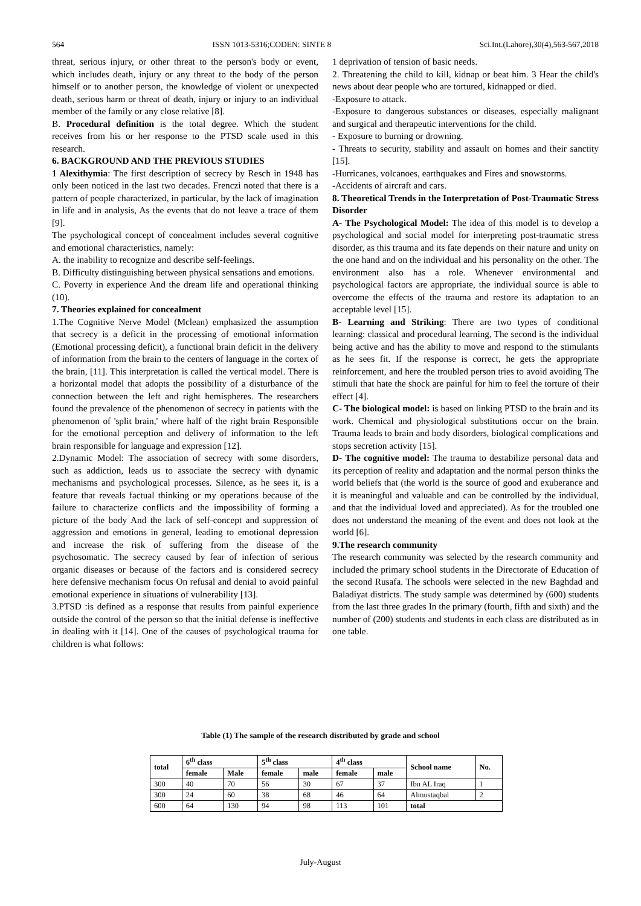564 ISSN 1013-5316;CODEN: SINTE 8 Sci.Int.(Lahore),30(4),563-567,2018
threat, serious injury, or other threat to the person's body or event, which includes death, injury or any threat to the body of the person himself or to another person, the knowledge of violent or unexpected death, serious harm or threat of death, injury or injury to an individual member of the family or any close relative [8].
B. Procedural definition is the total degree. Which the student receives from his or her response to the PTSD scale used in this research.
6. BACKGROUND AND THE PREVIOUS STUDIES
1 Alexithymia: The first description of secrecy by Resch in 1948 has only been noticed in the last two decades. Frenczi noted that there is a pattern of people characterized, in particular, by the lack of imagination in life and in analysis, As the events that do not leave a trace of them [9].
The psychological concept of concealment includes several cognitive and emotional characteristics, namely:
A. the inability to recognize and describe self-feelings.
B. Difficulty distinguishing between physical sensations and emotions.
C. Poverty in experience And the dream life and operational thinking (10).
7. Theories explained for concealment
1.The Cognitive Nerve Model (Mclean) emphasized the assumption that secrecy is a deficit in the processing of emotional information (Emotional processing deficit), a functional brain deficit in the delivery of information from the brain to the centers of language in the cortex of the brain, [11]. This interpretation is called the vertical model. There is a horizontal model that adopts the possibility of a disturbance of the connection between the left and right hemispheres. The researchers found the prevalence of the phenomenon of secrecy in patients with the phenomenon of 'split brain,' where half of the right brain Responsible for the emotional perception and delivery of information to the left brain responsible for language and expression [12].
2.Dynamic Model: The association of secrecy with some disorders, such as addiction, leads us to associate the secrecy with dynamic mechanisms and psychological processes. Silence, as he sees it, is a feature that reveals factual thinking or my operations because of the failure to characterize conflicts and the impossibility of forming a picture of the body And the lack of self-concept and suppression of aggression and emotions in general, leading to emotional depression and increase the risk of suffering from the disease of the psychosomatic. The secrecy caused by fear of infection of serious organic diseases or because of the factors and is considered secrecy here defensive mechanism focus On refusal and denial to avoid painful emotional experience in situations of vulnerability [13].
3.PTSD :is defined as a response that results from painful experience outside the control of the person so that the initial defense is ineffective in dealing with it [14]. One of the causes of psychological trauma for children is what follows:
1 deprivation of tension of basic needs.
2. Threatening the child to kill, kidnap or beat him. 3 Hear the child's news about dear people who are tortured, kidnapped or died.
-Exposure to attack.
-Exposure to dangerous substances or diseases, especially malignant and surgical and therapeutic interventions for the child.
- Exposure to burning or drowning.
- Threats to security, stability and assault on homes and their sanctity [15].
-Hurricanes, volcanoes, earthquakes and Fires and snowstorms.
-Accidents of aircraft and cars.
8. Theoretical Trends in the Interpretation of Post-Traumatic Stress Disorder
A- The Psychological Model: The idea of this model is to develop a psychological and social model for interpreting post-traumatic stress disorder, as this trauma and its fate depends on their nature and unity on the one hand and on the individual and his personality on the other. The environment also has a role. Whenever environmental and psychological factors are appropriate, the individual source is able to overcome the effects of the trauma and restore its adaptation to an acceptable level [15].
B- Learning and Striking: There are two types of conditional learning: classical and procedural learning, The second is the individual being active and has the ability to move and respond to the stimulants as he sees fit. If the response is correct, he gets the appropriate reinforcement, and here the troubled person tries to avoid avoiding The stimuli that hate the shock are painful for him to feel the torture of their effect [4].
C- The biological model: is based on linking PTSD to the brain and its work. Chemical and physiological substitutions occur on the brain. Trauma leads to brain and body disorders, biological complications and stops secretion activity [15].
D- The cognitive model: The trauma to destabilize personal data and its perception of reality and adaptation and the normal person thinks the world beliefs that (the world is the source of good and exuberance and it is meaningful and valuable and can be controlled by the individual, and that the individual loved and appreciated). As for the troubled one does not understand the meaning of the event and does not look at the world [6].
9.The research community
The research community was selected by the research community and included the primary school students in the Directorate of Education of the second Rusafa. The schools were selected in the new Baghdad and Baladiyat districts. The study sample was determined by (600) students from the last three grades In the primary (fourth, fifth and sixth) and the number of (200) students and students in each class are distributed as in one table.
Table (1) The sample of the research distributed by grade and school
| total | 6<sup>th</sup> class | | 5<sup>th</sup> class | | 4<sup>th</sup> class | | School name | No. |
| --- | --- | --- | --- | --- | --- | --- | --- | --- |
| | female | Male | female | male | female | male | | |
| 300 | 40 | 70 | 56 | 30 | 67 | 37 | Ibn AL Iraq | 1 |
| 300 | 24 | 60 | 38 | 68 | 46 | 64 | Almustaqbal | 2 |
| 600 | 64 | 130 | 94 | 98 | 113 | 101 | total | |
July-August